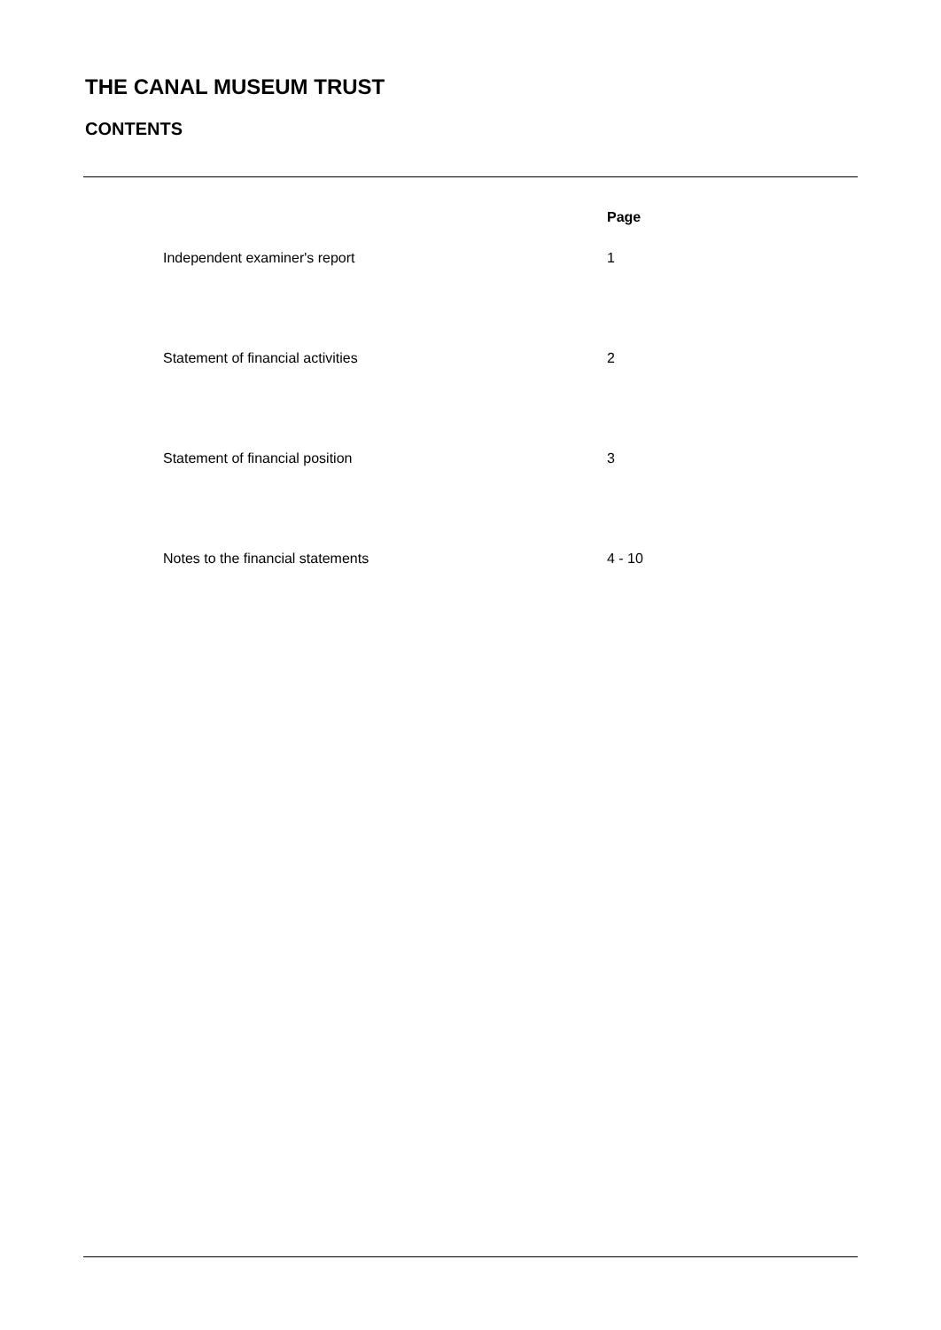THE CANAL MUSEUM TRUST
CONTENTS
| | Page |
| Independent examiner's report | 1 |
| Statement of financial activities | 2 |
| Statement of financial position | 3 |
| Notes to the financial statements | 4 - 10 |